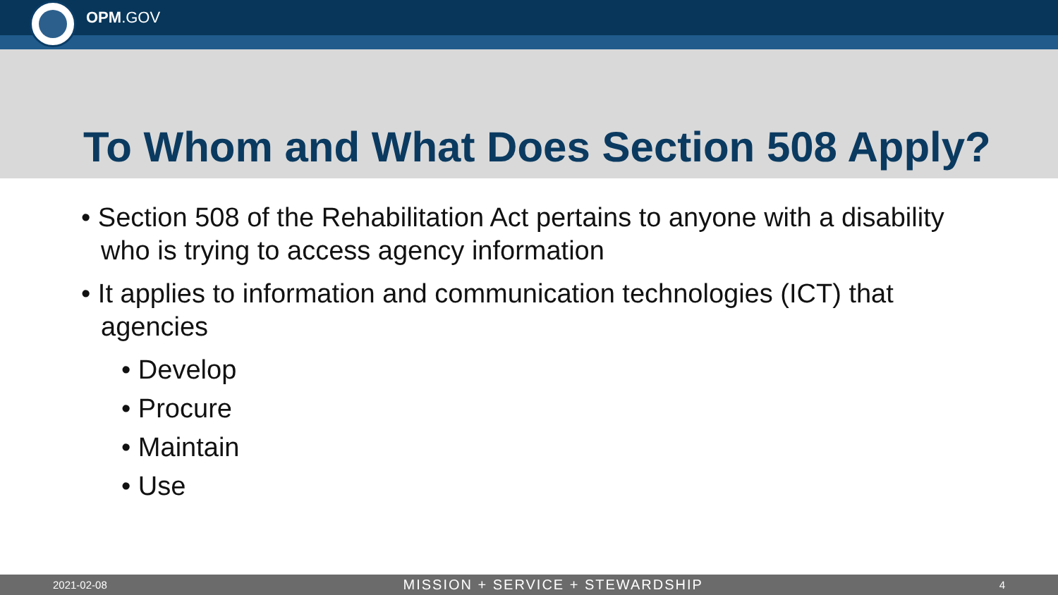OPM.GOV
To Whom and What Does Section 508 Apply?
• Section 508 of the Rehabilitation Act pertains to anyone with a disability who is trying to access agency information
• It applies to information and communication technologies (ICT) that agencies
• Develop
• Procure
• Maintain
• Use
2021-02-08 MISSION + SERVICE + STEWARDSHIP 4